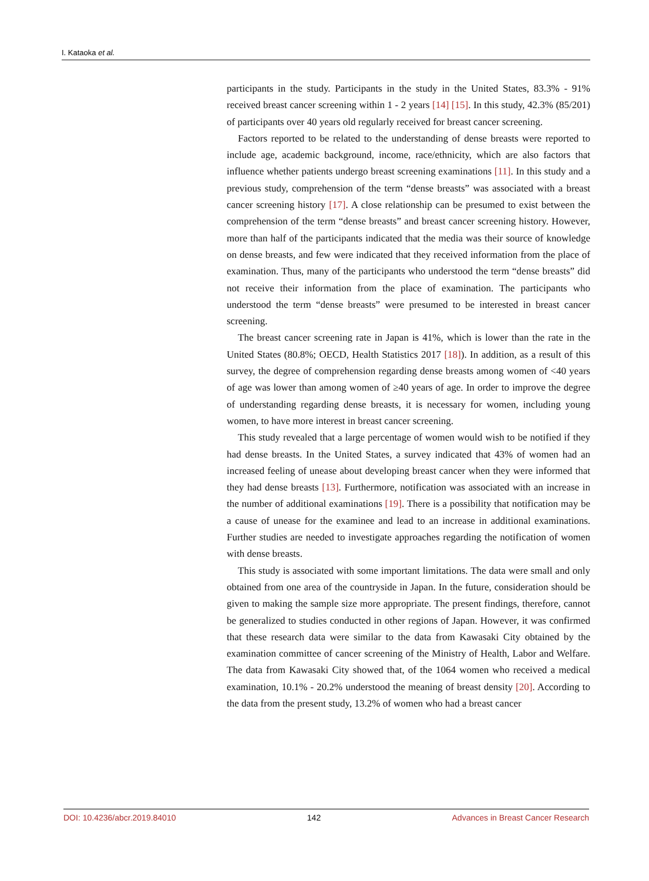I. Kataoka et al.
participants in the study. Participants in the study in the United States, 83.3% - 91% received breast cancer screening within 1 - 2 years [14] [15]. In this study, 42.3% (85/201) of participants over 40 years old regularly received for breast cancer screening.
Factors reported to be related to the understanding of dense breasts were reported to include age, academic background, income, race/ethnicity, which are also factors that influence whether patients undergo breast screening examinations [11]. In this study and a previous study, comprehension of the term “dense breasts” was associated with a breast cancer screening history [17]. A close relationship can be presumed to exist between the comprehension of the term “dense breasts” and breast cancer screening history. However, more than half of the participants indicated that the media was their source of knowledge on dense breasts, and few were indicated that they received information from the place of examination. Thus, many of the participants who understood the term “dense breasts” did not receive their information from the place of examination. The participants who understood the term “dense breasts” were presumed to be interested in breast cancer screening.
The breast cancer screening rate in Japan is 41%, which is lower than the rate in the United States (80.8%; OECD, Health Statistics 2017 [18]). In addition, as a result of this survey, the degree of comprehension regarding dense breasts among women of <40 years of age was lower than among women of ≥40 years of age. In order to improve the degree of understanding regarding dense breasts, it is necessary for women, including young women, to have more interest in breast cancer screening.
This study revealed that a large percentage of women would wish to be notified if they had dense breasts. In the United States, a survey indicated that 43% of women had an increased feeling of unease about developing breast cancer when they were informed that they had dense breasts [13]. Furthermore, notification was associated with an increase in the number of additional examinations [19]. There is a possibility that notification may be a cause of unease for the examinee and lead to an increase in additional examinations. Further studies are needed to investigate approaches regarding the notification of women with dense breasts.
This study is associated with some important limitations. The data were small and only obtained from one area of the countryside in Japan. In the future, consideration should be given to making the sample size more appropriate. The present findings, therefore, cannot be generalized to studies conducted in other regions of Japan. However, it was confirmed that these research data were similar to the data from Kawasaki City obtained by the examination committee of cancer screening of the Ministry of Health, Labor and Welfare. The data from Kawasaki City showed that, of the 1064 women who received a medical examination, 10.1% - 20.2% understood the meaning of breast density [20]. According to the data from the present study, 13.2% of women who had a breast cancer
DOI: 10.4236/abcr.2019.84010 142 Advances in Breast Cancer Research